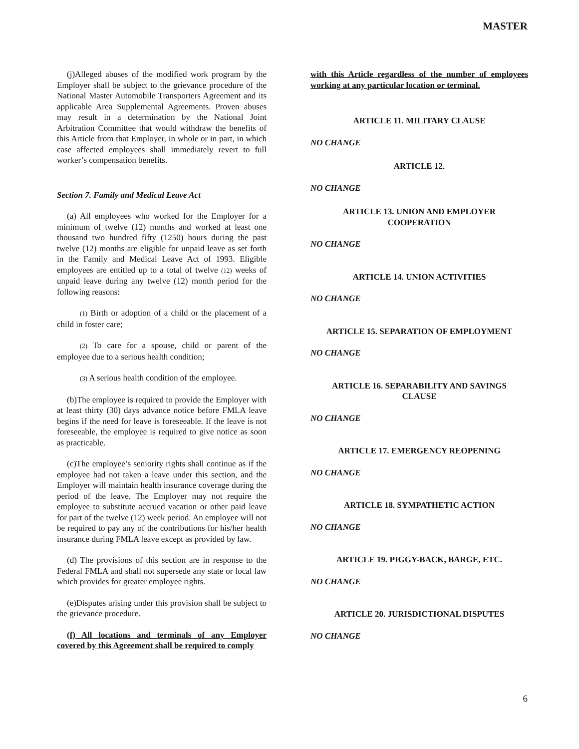MASTER
(j)Alleged abuses of the modified work program by the Employer shall be subject to the grievance procedure of the National Master Automobile Transporters Agreement and its applicable Area Supplemental Agreements. Proven abuses may result in a determination by the National Joint Arbitration Committee that would withdraw the benefits of this Article from that Employer, in whole or in part, in which case affected employees shall immediately revert to full worker’s compensation benefits.
Section 7. Family and Medical Leave Act
(a) All employees who worked for the Employer for a minimum of twelve (12) months and worked at least one thousand two hundred fifty (1250) hours during the past twelve (12) months are eligible for unpaid leave as set forth in the Family and Medical Leave Act of 1993. Eligible employees are entitled up to a total of twelve (12) weeks of unpaid leave during any twelve (12) month period for the following reasons:
(1) Birth or adoption of a child or the placement of a child in foster care;
(2) To care for a spouse, child or parent of the employee due to a serious health condition;
(3) A serious health condition of the employee.
(b)The employee is required to provide the Employer with at least thirty (30) days advance notice before FMLA leave begins if the need for leave is foreseeable. If the leave is not foreseeable, the employee is required to give notice as soon as practicable.
(c)The employee’s seniority rights shall continue as if the employee had not taken a leave under this section, and the Employer will maintain health insurance coverage during the period of the leave. The Employer may not require the employee to substitute accrued vacation or other paid leave for part of the twelve (12) week period. An employee will not be required to pay any of the contributions for his/her health insurance during FMLA leave except as provided by law.
(d) The provisions of this section are in response to the Federal FMLA and shall not supersede any state or local law which provides for greater employee rights.
(e)Disputes arising under this provision shall be subject to the grievance procedure.
(f) All locations and terminals of any Employer covered by this Agreement shall be required to comply
with this Article regardless of the number of employees working at any particular location or terminal.
ARTICLE 11. MILITARY CLAUSE
NO CHANGE
ARTICLE 12.
NO CHANGE
ARTICLE 13. UNION AND EMPLOYER
COOPERATION
NO CHANGE
ARTICLE 14. UNION ACTIVITIES
NO CHANGE
ARTICLE 15. SEPARATION OF EMPLOYMENT
NO CHANGE
ARTICLE 16. SEPARABILITY AND SAVINGS
CLAUSE
NO CHANGE
ARTICLE 17. EMERGENCY REOPENING
NO CHANGE
ARTICLE 18. SYMPATHETIC ACTION
NO CHANGE
ARTICLE 19. PIGGY-BACK, BARGE, ETC.
NO CHANGE
ARTICLE 20. JURISDICTIONAL DISPUTES
NO CHANGE
6